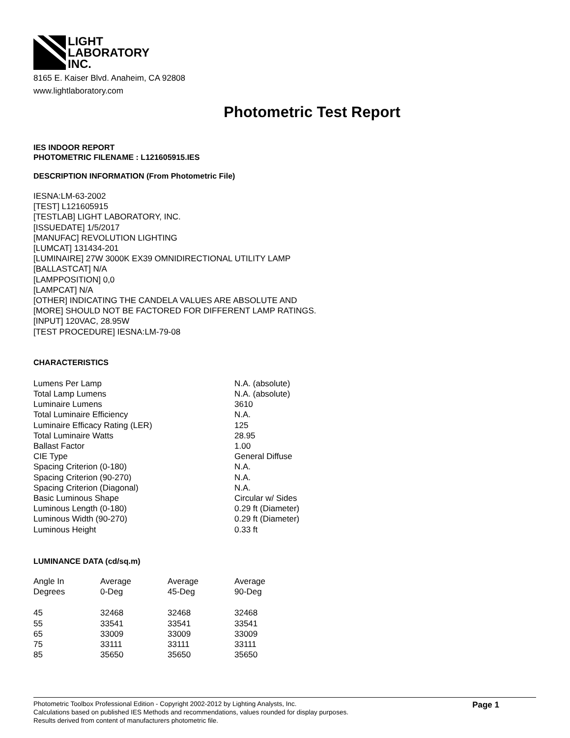LIGHT
LABORATORY
INC.
8165 E. Kaiser Blvd. Anaheim, CA 92808
www.lightlaboratory.com
Photometric Test Report
IES INDOOR REPORT
PHOTOMETRIC FILENAME : L121605915.IES
DESCRIPTION INFORMATION (From Photometric File)
IESNA:LM-63-2002
[TEST] L121605915
[TESTLAB] LIGHT LABORATORY, INC.
[ISSUEDATE] 1/5/2017
[MANUFAC] REVOLUTION LIGHTING
[LUMCAT] 131434-201
[LUMINAIRE] 27W 3000K EX39 OMNIDIRECTIONAL UTILITY LAMP
[BALLASTCAT] N/A
[LAMPPOSITION] 0,0
[LAMPCAT] N/A
[OTHER] INDICATING THE CANDELA VALUES ARE ABSOLUTE AND
[MORE] SHOULD NOT BE FACTORED FOR DIFFERENT LAMP RATINGS.
[INPUT] 120VAC, 28.95W
[TEST PROCEDURE] IESNA:LM-79-08
CHARACTERISTICS
| Lumens Per Lamp | N.A. (absolute) |
| Total Lamp Lumens | N.A. (absolute) |
| Luminaire Lumens | 3610 |
| Total Luminaire Efficiency | N.A. |
| Luminaire Efficacy Rating (LER) | 125 |
| Total Luminaire Watts | 28.95 |
| Ballast Factor | 1.00 |
| CIE Type | General Diffuse |
| Spacing Criterion (0-180) | N.A. |
| Spacing Criterion (90-270) | N.A. |
| Spacing Criterion (Diagonal) | N.A. |
| Basic Luminous Shape | Circular w/ Sides |
| Luminous Length (0-180) | 0.29 ft (Diameter) |
| Luminous Width (90-270) | 0.29 ft (Diameter) |
| Luminous Height | 0.33 ft |
LUMINANCE DATA (cd/sq.m)
| Angle In Degrees | Average 0-Deg | Average 45-Deg | Average 90-Deg |
| --- | --- | --- | --- |
| 45 | 32468 | 32468 | 32468 |
| 55 | 33541 | 33541 | 33541 |
| 65 | 33009 | 33009 | 33009 |
| 75 | 33111 | 33111 | 33111 |
| 85 | 35650 | 35650 | 35650 |
Photometric Toolbox Professional Edition - Copyright 2002-2012 by Lighting Analysts, Inc.
Calculations based on published IES Methods and recommendations, values rounded for display purposes.
Results derived from content of manufacturers photometric file.
Page 1